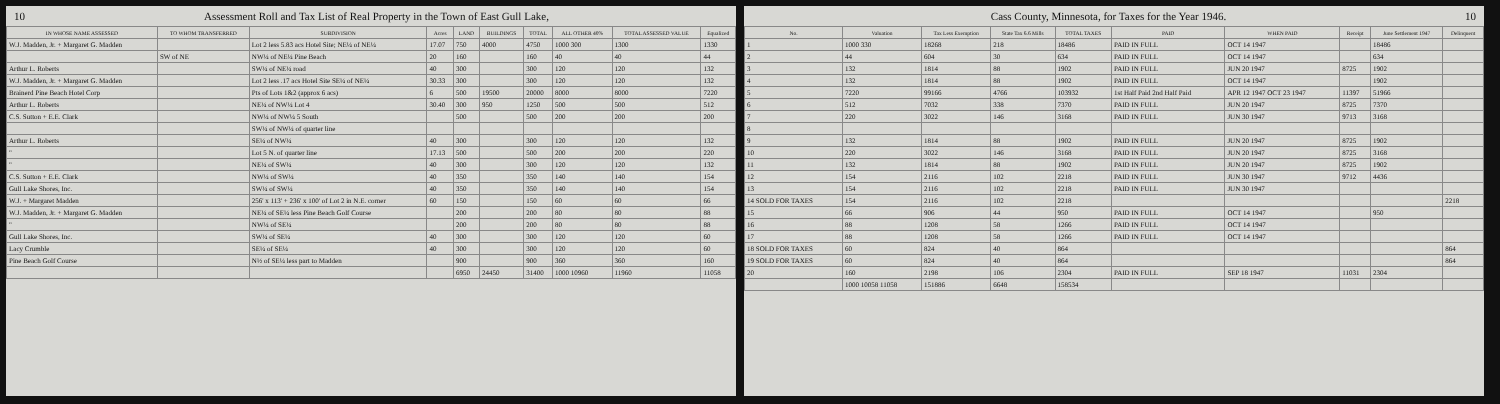10 Assessment Roll and Tax List of Real Property in the Town of East Gull Lake,
| IN WHOSE NAME ASSESSED | TO WHOM TRANSFERRED | SUBDIVISION | Acres | LAND | BUILDINGS | TOTAL | ALL OTHER 40% | TOTAL ASSESSED VALUE | Equalized |
| --- | --- | --- | --- | --- | --- | --- | --- | --- | --- |
| W.J. Madden, Jr. + Margaret G. Madden | | Lot 2 less 5.83 acs Hotel Site; NE¼ of NE¼ | 17.07 | 750 | 4000 | 4750 | 1000 300 | 1300 | 1330 |
| | SW of NE | NW¼ of NE¼ Pine Beach | 20 | 160 | | 160 | 40 | 40 | 44 |
| Arthur L. Roberts | | SW¼ of NE¼ road | 40 | 300 | | 300 | 120 | 120 | 132 |
| W.J. Madden, Jr. + Margaret G. Madden | | Lot 2 less .17 acs Hotel Site SE¼ of NE¼ | 30.33 | 300 | | 300 | 120 | 120 | 132 |
| Brainerd Pine Beach Hotel Corp | | Pts of Lots 1&2 (approx 6 acs) | 6 | 500 | 19500 | 20000 | 8000 | 8000 | 7220 |
| Arthur L. Roberts | | NE¼ of NW¼ Lot 4 | 30.40 | 300 | 950 | 1250 | 500 | 500 | 512 |
| C.S. Sutton + E.E. Clark | | NW¼ of NW¼ 5 South | | 500 | | 500 | 200 | 200 | 200 |
| | | SW¼ of NW¼ of quarter line | | | | | | | |
| Arthur L. Roberts | | SE¼ of NW¼ | 40 | 300 | | 300 | 120 | 120 | 132 |
| " | | Lot 5 N. of quarter line | 17.13 | 500 | | 500 | 200 | 200 | 220 |
| " | | NE¼ of SW¼ | 40 | 300 | | 300 | 120 | 120 | 132 |
| C.S. Sutton + E.E. Clark | | NW¼ of SW¼ | 40 | 350 | | 350 | 140 | 140 | 154 |
| Gull Lake Shores, Inc. | | SW¼ of SW¼ | 40 | 350 | | 350 | 140 | 140 | 154 |
| W.J. + Margaret Madden | | 256' x 113' + 236' x 100' of Lot 2 in N.E. corner | 60 | 150 | | 150 | 60 | 60 | 66 |
| W.J. Madden, Jr. + Margaret G. Madden | | NE¼ of SE¼ less Pine Beach Golf Course | | 200 | | 200 | 80 | 80 | 88 |
| " | | NW¼ of SE¼ | | 200 | | 200 | 80 | 80 | 88 |
| Gull Lake Shores, Inc. | | SW¼ of SE¼ | 40 | 300 | | 300 | 120 | 120 | 60 |
| Lacy Crumble | | SE¼ of SE¼ | 40 | 300 | | 300 | 120 | 120 | 60 |
| Pine Beach Golf Course | | N½ of SE¼ less part to Madden | | 900 | | 900 | 360 | 360 | 160 |
| | | | | 6950 | 24450 | 31400 | 1000 10960 | 11960 | 11058 |
Cass County, Minnesota, for Taxes for the Year 1946. 10
| No. | Valuation | Tax Less Exemption | State Tax 6.6 Mills | TOTAL TAXES | PAID | WHEN PAID | Receipt | June Settlement 1947 | Delinquent |
| --- | --- | --- | --- | --- | --- | --- | --- | --- | --- |
| 1 | 1000 330 | 18268 | 218 | 18486 | PAID IN FULL | OCT 14 1947 | | 18486 | |
| 2 | 44 | 604 | 30 | 634 | PAID IN FULL | OCT 14 1947 | | 634 | |
| 3 | 132 | 1814 | 88 | 1902 | PAID IN FULL | JUN 20 1947 | 8725 | 1902 | |
| 4 | 132 | 1814 | 88 | 1902 | PAID IN FULL | OCT 14 1947 | | 1902 | |
| 5 | 7220 | 99166 | 4766 | 103932 | 1st Half Paid 2nd Half Paid | APR 12 1947 OCT 23 1947 | 11397 | 51966 | |
| 6 | 512 | 7032 | 338 | 7370 | PAID IN FULL | JUN 20 1947 | 8725 | 7370 | |
| 7 | 220 | 3022 | 146 | 3168 | PAID IN FULL | JUN 30 1947 | 9713 | 3168 | |
| 8 | | | | | | | | | |
| 9 | 132 | 1814 | 88 | 1902 | PAID IN FULL | JUN 20 1947 | 8725 | 1902 | |
| 10 | 220 | 3022 | 146 | 3168 | PAID IN FULL | JUN 20 1947 | 8725 | 3168 | |
| 11 | 132 | 1814 | 88 | 1902 | PAID IN FULL | JUN 20 1947 | 8725 | 1902 | |
| 12 | 154 | 2116 | 102 | 2218 | PAID IN FULL | JUN 30 1947 | 9712 | 4436 | |
| 13 | 154 | 2116 | 102 | 2218 | PAID IN FULL | JUN 30 1947 | | | |
| 14 SOLD FOR TAXES | 154 | 2116 | 102 | 2218 | | | | | 2218 |
| 15 | 66 | 906 | 44 | 950 | PAID IN FULL | OCT 14 1947 | | 950 | |
| 16 | 88 | 1208 | 58 | 1266 | PAID IN FULL | OCT 14 1947 | | | |
| 17 | 88 | 1208 | 58 | 1266 | PAID IN FULL | OCT 14 1947 | | | |
| 18 SOLD FOR TAXES | 60 | 824 | 40 | 864 | | | | | 864 |
| 19 SOLD FOR TAXES | 60 | 824 | 40 | 864 | | | | | 864 |
| 20 | 160 | 2198 | 106 | 2304 | PAID IN FULL | SEP 18 1947 | 11031 | 2304 | |
| | 1000 10058 11058 | 151886 | 6648 | 158534 | | | | | |